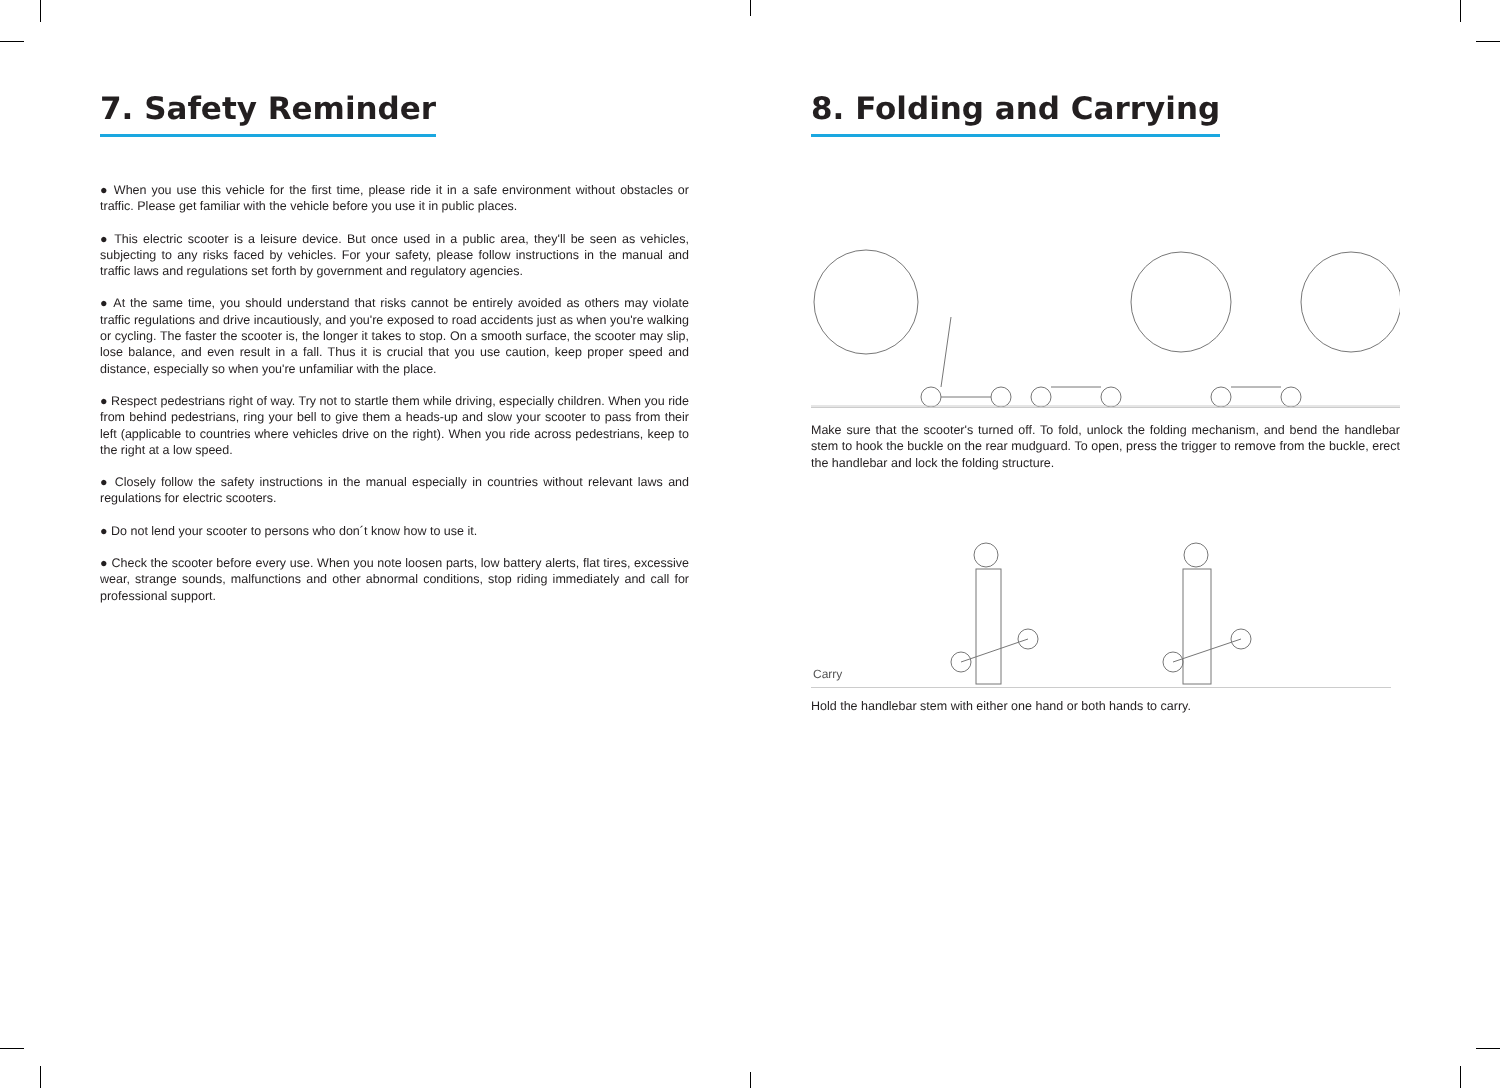7. Safety Reminder
● When you use this vehicle for the first time, please ride it in a safe environment without obstacles or traffic. Please get familiar with the vehicle before you use it in public places.
● This electric scooter is a leisure device. But once used in a public area, they'll be seen as vehicles, subjecting to any risks faced by vehicles. For your safety, please follow instructions in the manual and traffic laws and regulations set forth by government and regulatory agencies.
● At the same time, you should understand that risks cannot be entirely avoided as others may violate traffic regulations and drive incautiously, and you're exposed to road accidents just as when you're walking or cycling. The faster the scooter is, the longer it takes to stop. On a smooth surface, the scooter may slip, lose balance, and even result in a fall. Thus it is crucial that you use caution, keep proper speed and distance, especially so when you're unfamiliar with the place.
● Respect pedestrians right of way. Try not to startle them while driving, especially children. When you ride from behind pedestrians, ring your bell to give them a heads-up and slow your scooter to pass from their left (applicable to countries where vehicles drive on the right). When you ride across pedestrians, keep to the right at a low speed.
● Closely follow the safety instructions in the manual especially in countries without relevant laws and regulations for electric scooters.
● Do not lend your scooter to persons who don´t know how to use it.
● Check the scooter before every use. When you note loosen parts, low battery alerts, flat tires, excessive wear, strange sounds, malfunctions and other abnormal conditions, stop riding immediately and call for professional support.
8. Folding and Carrying
Make sure that the scooter's turned off. To fold, unlock the folding mechanism, and bend the handlebar stem to hook the buckle on the rear mudguard. To open, press the trigger to remove from the buckle, erect the handlebar and lock the folding structure.
Carry
Hold the handlebar stem with either one hand or both hands to carry.